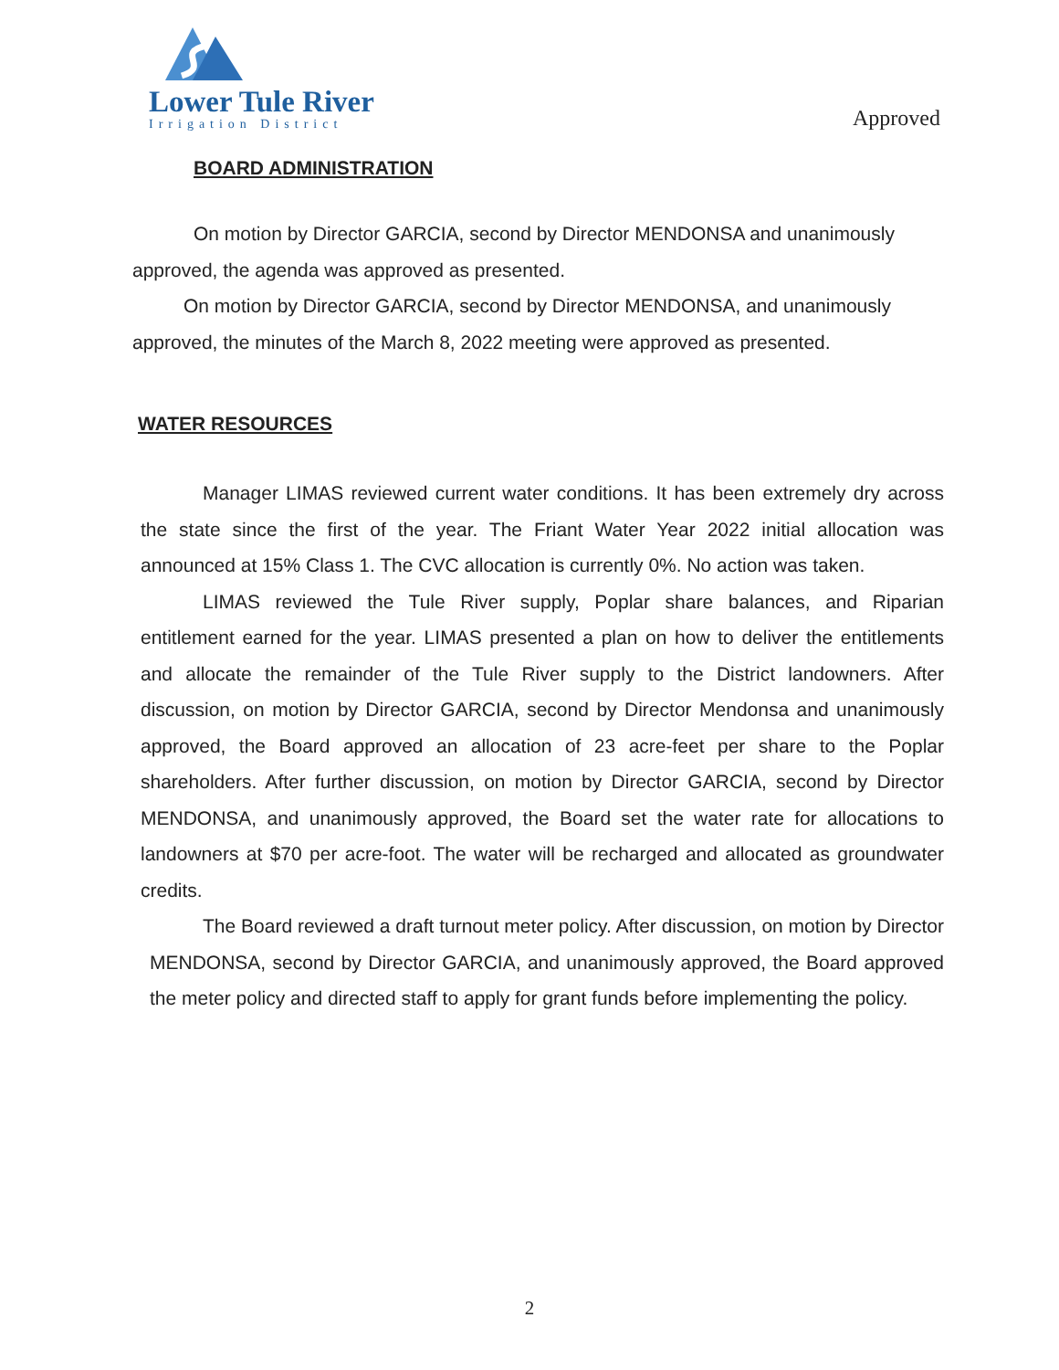Lower Tule River
Irrigation District
Approved
BOARD ADMINISTRATION
On motion by Director GARCIA, second by Director MENDONSA and unanimously approved, the agenda was approved as presented.
On motion by Director GARCIA, second by Director MENDONSA, and unanimously approved, the minutes of the March 8, 2022 meeting were approved as presented.
WATER RESOURCES
Manager LIMAS reviewed current water conditions. It has been extremely dry across the state since the first of the year. The Friant Water Year 2022 initial allocation was announced at 15% Class 1. The CVC allocation is currently 0%. No action was taken.
LIMAS reviewed the Tule River supply, Poplar share balances, and Riparian entitlement earned for the year. LIMAS presented a plan on how to deliver the entitlements and allocate the remainder of the Tule River supply to the District landowners. After discussion, on motion by Director GARCIA, second by Director Mendonsa and unanimously approved, the Board approved an allocation of 23 acre-feet per share to the Poplar shareholders. After further discussion, on motion by Director GARCIA, second by Director MENDONSA, and unanimously approved, the Board set the water rate for allocations to landowners at $70 per acre-foot. The water will be recharged and allocated as groundwater credits.
The Board reviewed a draft turnout meter policy. After discussion, on motion by Director MENDONSA, second by Director GARCIA, and unanimously approved, the Board approved the meter policy and directed staff to apply for grant funds before implementing the policy.
2